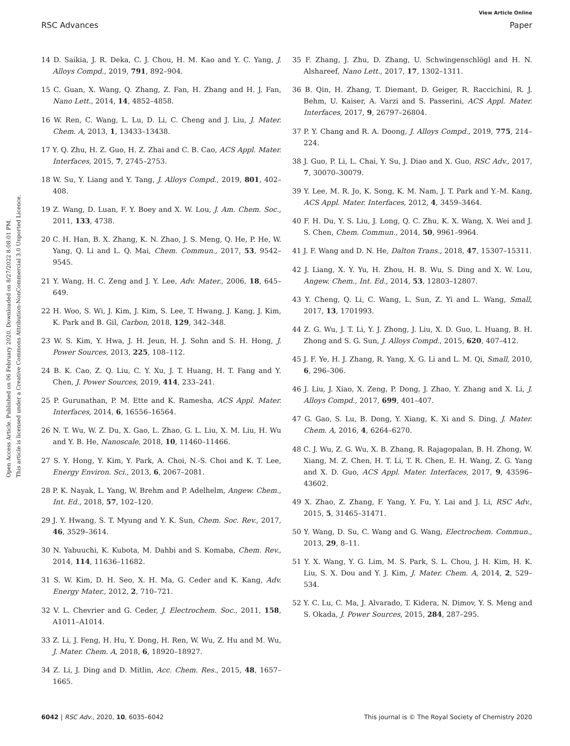View Article Online
RSC Advances Paper
Open Access Article. Published on 06 February 2020. Downloaded on 8/27/2022 8:08:01 PM.
This article is licensed under a Creative Commons Attribution-NonCommercial 3.0 Unported Licence.
14 D. Saikia, J. R. Deka, C. J. Chou, H. M. Kao and Y. C. Yang, J. Alloys Compd., 2019, 791, 892–904.
15 C. Guan, X. Wang, Q. Zhang, Z. Fan, H. Zhang and H. J. Fan, Nano Lett., 2014, 14, 4852–4858.
16 W. Ren, C. Wang, L. Lu, D. Li, C. Cheng and J. Liu, J. Mater. Chem. A, 2013, 1, 13433–13438.
17 Y. Q. Zhu, H. Z. Guo, H. Z. Zhai and C. B. Cao, ACS Appl. Mater. Interfaces, 2015, 7, 2745–2753.
18 W. Su, Y. Liang and Y. Tang, J. Alloys Compd., 2019, 801, 402–408.
19 Z. Wang, D. Luan, F. Y. Boey and X. W. Lou, J. Am. Chem. Soc., 2011, 133, 4738.
20 C. H. Han, B. X. Zhang, K. N. Zhao, J. S. Meng, Q. He, P. He, W. Yang, Q. Li and L. Q. Mai, Chem. Commun., 2017, 53, 9542–9545.
21 Y. Wang, H. C. Zeng and J. Y. Lee, Adv. Mater., 2006, 18, 645–649.
22 H. Woo, S. Wi, J. Kim, J. Kim, S. Lee, T. Hwang, J. Kang, J. Kim, K. Park and B. Gil, Carbon, 2018, 129, 342–348.
23 W. S. Kim, Y. Hwa, J. H. Jeun, H. J. Sohn and S. H. Hong, J. Power Sources, 2013, 225, 108–112.
24 B. K. Cao, Z. Q. Liu, C. Y. Xu, J. T. Huang, H. T. Fang and Y. Chen, J. Power Sources, 2019, 414, 233–241.
25 P. Gurunathan, P. M. Ette and K. Ramesha, ACS Appl. Mater. Interfaces, 2014, 6, 16556–16564.
26 N. T. Wu, W. Z. Du, X. Gao, L. Zhao, G. L. Liu, X. M. Liu, H. Wu and Y. B. He, Nanoscale, 2018, 10, 11460–11466.
27 S. Y. Hong, Y. Kim, Y. Park, A. Choi, N.-S. Choi and K. T. Lee, Energy Environ. Sci., 2013, 6, 2067–2081.
28 P. K. Nayak, L. Yang, W. Brehm and P. Adelhelm, Angew. Chem., Int. Ed., 2018, 57, 102–120.
29 J. Y. Hwang, S. T. Myung and Y. K. Sun, Chem. Soc. Rev., 2017, 46, 3529–3614.
30 N. Yabuuchi, K. Kubota, M. Dahbi and S. Komaba, Chem. Rev., 2014, 114, 11636–11682.
31 S. W. Kim, D. H. Seo, X. H. Ma, G. Ceder and K. Kang, Adv. Energy Mater., 2012, 2, 710–721.
32 V. L. Chevrier and G. Ceder, J. Electrochem. Soc., 2011, 158, A1011–A1014.
33 Z. Li, J. Feng, H. Hu, Y. Dong, H. Ren, W. Wu, Z. Hu and M. Wu, J. Mater. Chem. A, 2018, 6, 18920–18927.
34 Z. Li, J. Ding and D. Mitlin, Acc. Chem. Res., 2015, 48, 1657–1665.
35 F. Zhang, J. Zhu, D. Zhang, U. Schwingenschlögl and H. N. Alshareef, Nano Lett., 2017, 17, 1302–1311.
36 B. Qin, H. Zhang, T. Diemant, D. Geiger, R. Raccichini, R. J. Behm, U. Kaiser, A. Varzi and S. Passerini, ACS Appl. Mater. Interfaces, 2017, 9, 26797–26804.
37 P. Y. Chang and R. A. Doong, J. Alloys Compd., 2019, 775, 214–224.
38 J. Guo, P. Li, L. Chai, Y. Su, J. Diao and X. Guo, RSC Adv., 2017, 7, 30070–30079.
39 Y. Lee, M. R. Jo, K. Song, K. M. Nam, J. T. Park and Y.-M. Kang, ACS Appl. Mater. Interfaces, 2012, 4, 3459–3464.
40 F. H. Du, Y. S. Liu, J. Long, Q. C. Zhu, K. X. Wang, X. Wei and J. S. Chen, Chem. Commun., 2014, 50, 9961–9964.
41 J. F. Wang and D. N. He, Dalton Trans., 2018, 47, 15307–15311.
42 J. Liang, X. Y. Yu, H. Zhou, H. B. Wu, S. Ding and X. W. Lou, Angew. Chem., Int. Ed., 2014, 53, 12803–12807.
43 Y. Cheng, Q. Li, C. Wang, L. Sun, Z. Yi and L. Wang, Small, 2017, 13, 1701993.
44 Z. G. Wu, J. T. Li, Y. J. Zhong, J. Liu, X. D. Guo, L. Huang, B. H. Zhong and S. G. Sun, J. Alloys Compd., 2015, 620, 407–412.
45 J. F. Ye, H. J. Zhang, R. Yang, X. G. Li and L. M. Qi, Small, 2010, 6, 296–306.
46 J. Liu, J. Xiao, X. Zeng, P. Dong, J. Zhao, Y. Zhang and X. Li, J. Alloys Compd., 2017, 699, 401–407.
47 G. Gao, S. Lu, B. Dong, Y. Xiang, K. Xi and S. Ding, J. Mater. Chem. A, 2016, 4, 6264–6270.
48 C. J. Wu, Z. G. Wu, X. B. Zhang, R. Rajagopalan, B. H. Zhong, W. Xiang, M. Z. Chen, H. T. Li, T. R. Chen, E. H. Wang, Z. G. Yang and X. D. Guo, ACS Appl. Mater. Interfaces, 2017, 9, 43596–43602.
49 X. Zhao, Z. Zhang, F. Yang, Y. Fu, Y. Lai and J. Li, RSC Adv., 2015, 5, 31465–31471.
50 Y. Wang, D. Su, C. Wang and G. Wang, Electrochem. Commun., 2013, 29, 8–11.
51 Y. X. Wang, Y. G. Lim, M. S. Park, S. L. Chou, J. H. Kim, H. K. Liu, S. X. Dou and Y. J. Kim, J. Mater. Chem. A, 2014, 2, 529–534.
52 Y. C. Lu, C. Ma, J. Alvarado, T. Kidera, N. Dimov, Y. S. Meng and S. Okada, J. Power Sources, 2015, 284, 287–295.
6042 | RSC Adv., 2020, 10, 6035–6042 This journal is © The Royal Society of Chemistry 2020